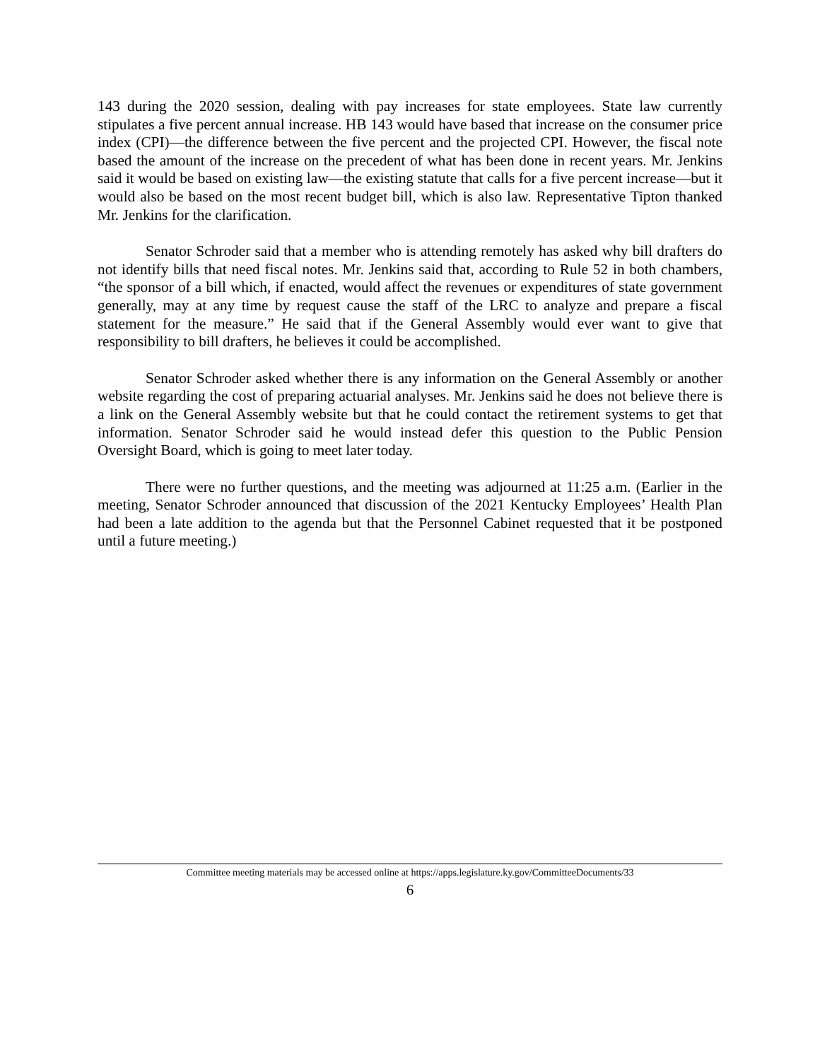143 during the 2020 session, dealing with pay increases for state employees. State law currently stipulates a five percent annual increase. HB 143 would have based that increase on the consumer price index (CPI)—the difference between the five percent and the projected CPI. However, the fiscal note based the amount of the increase on the precedent of what has been done in recent years. Mr. Jenkins said it would be based on existing law—the existing statute that calls for a five percent increase—but it would also be based on the most recent budget bill, which is also law. Representative Tipton thanked Mr. Jenkins for the clarification.
Senator Schroder said that a member who is attending remotely has asked why bill drafters do not identify bills that need fiscal notes. Mr. Jenkins said that, according to Rule 52 in both chambers, “the sponsor of a bill which, if enacted, would affect the revenues or expenditures of state government generally, may at any time by request cause the staff of the LRC to analyze and prepare a fiscal statement for the measure.” He said that if the General Assembly would ever want to give that responsibility to bill drafters, he believes it could be accomplished.
Senator Schroder asked whether there is any information on the General Assembly or another website regarding the cost of preparing actuarial analyses. Mr. Jenkins said he does not believe there is a link on the General Assembly website but that he could contact the retirement systems to get that information. Senator Schroder said he would instead defer this question to the Public Pension Oversight Board, which is going to meet later today.
There were no further questions, and the meeting was adjourned at 11:25 a.m. (Earlier in the meeting, Senator Schroder announced that discussion of the 2021 Kentucky Employees’ Health Plan had been a late addition to the agenda but that the Personnel Cabinet requested that it be postponed until a future meeting.)
Committee meeting materials may be accessed online at https://apps.legislature.ky.gov/CommitteeDocuments/33
6